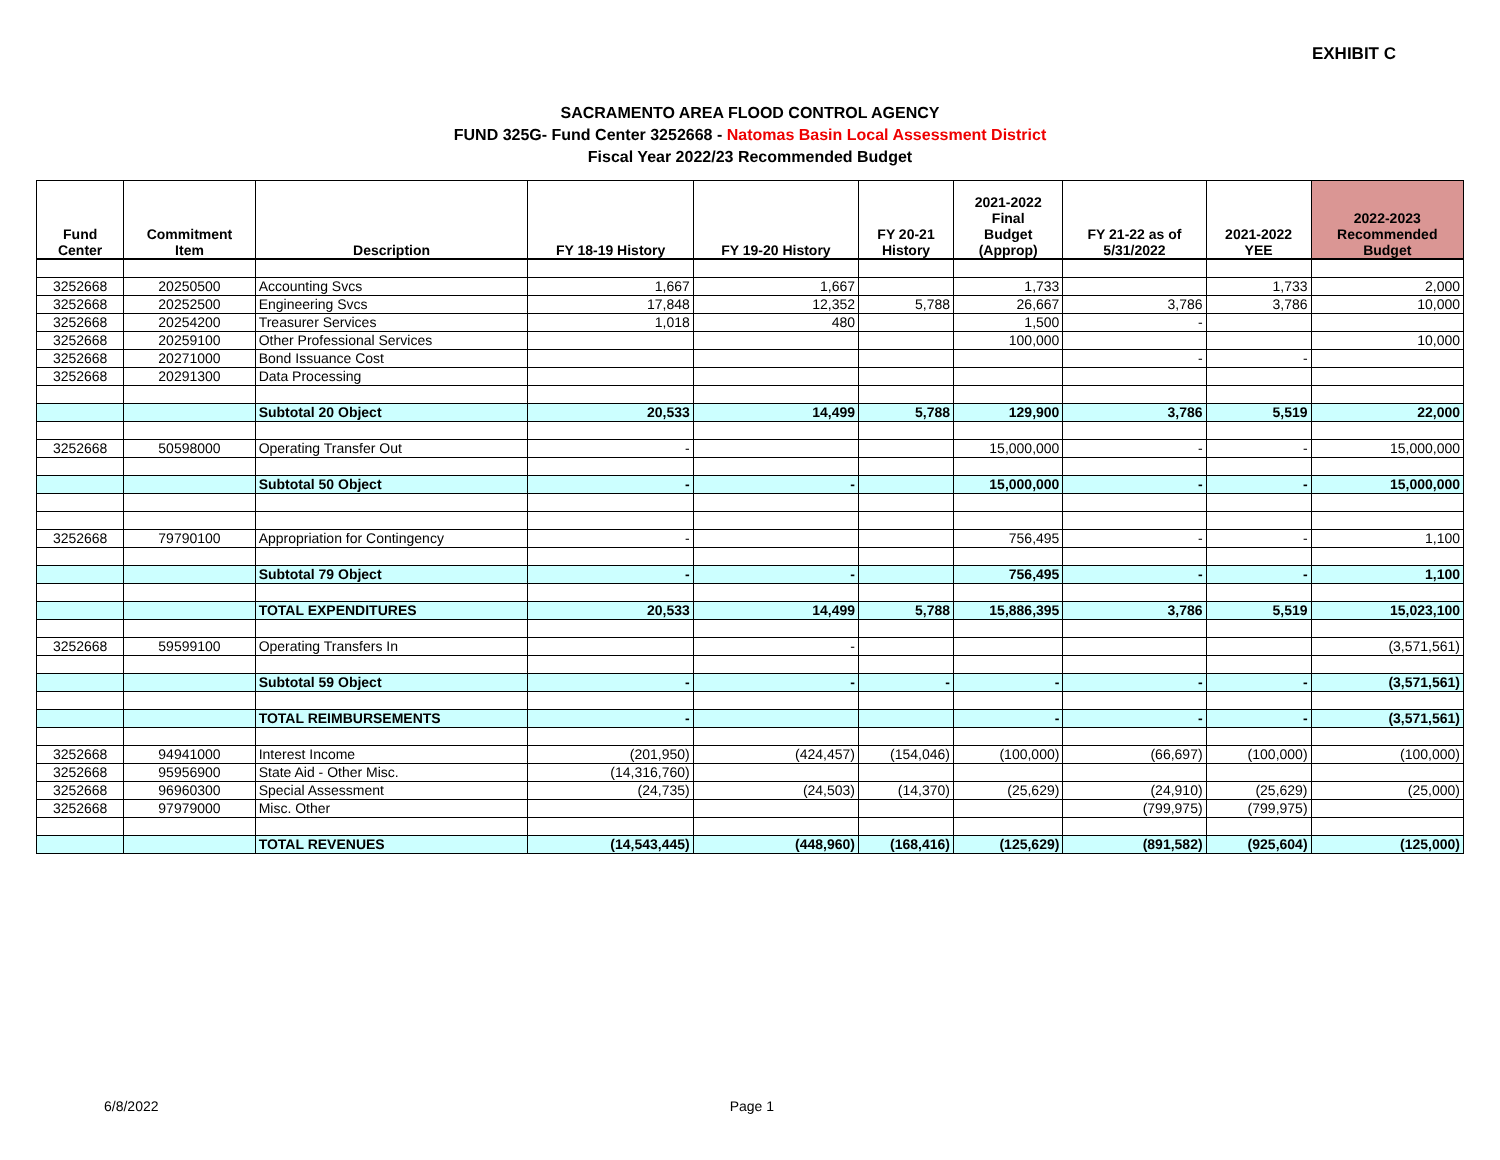EXHIBIT C
SACRAMENTO AREA FLOOD CONTROL AGENCY
FUND 325G- Fund Center 3252668 - Natomas Basin Local Assessment District
Fiscal Year 2022/23 Recommended Budget
| Fund Center | Commitment Item | Description | FY 18-19 History | FY 19-20 History | FY 20-21 History | 2021-2022 Final Budget (Approp) | FY 21-22 as of 5/31/2022 | 2021-2022 YEE | 2022-2023 Recommended Budget |
| --- | --- | --- | --- | --- | --- | --- | --- | --- | --- |
| 3252668 | 20250500 | Accounting Svcs | 1,667 | 1,667 | | 1,733 | | 1,733 | 2,000 |
| 3252668 | 20252500 | Engineering Svcs | 17,848 | 12,352 | 5,788 | 26,667 | 3,786 | 3,786 | 10,000 |
| 3252668 | 20254200 | Treasurer Services | 1,018 | 480 | | 1,500 | - | | |
| 3252668 | 20259100 | Other Professional Services | | | | 100,000 | | | 10,000 |
| 3252668 | 20271000 | Bond Issuance Cost | | | | | - | - | |
| 3252668 | 20291300 | Data Processing | | | | | | | |
| | | Subtotal 20 Object | 20,533 | 14,499 | 5,788 | 129,900 | 3,786 | 5,519 | 22,000 |
| 3252668 | 50598000 | Operating Transfer Out | - | | | 15,000,000 | - | - | 15,000,000 |
| | | Subtotal 50 Object | - | - | | 15,000,000 | - | - | 15,000,000 |
| 3252668 | 79790100 | Appropriation for Contingency | - | | | 756,495 | - | - | 1,100 |
| | | Subtotal 79 Object | - | - | | 756,495 | - | - | 1,100 |
| | | TOTAL EXPENDITURES | 20,533 | 14,499 | 5,788 | 15,886,395 | 3,786 | 5,519 | 15,023,100 |
| 3252668 | 59599100 | Operating Transfers In | | - | | | | | (3,571,561) |
| | | Subtotal 59 Object | - | - | - | - | - | - | (3,571,561) |
| | | TOTAL REIMBURSEMENTS | - | | | - | - | - | (3,571,561) |
| 3252668 | 94941000 | Interest Income | (201,950) | (424,457) | (154,046) | (100,000) | (66,697) | (100,000) | (100,000) |
| 3252668 | 95956900 | State Aid - Other Misc. | (14,316,760) | | | | | | |
| 3252668 | 96960300 | Special Assessment | (24,735) | (24,503) | (14,370) | (25,629) | (24,910) | (25,629) | (25,000) |
| 3252668 | 97979000 | Misc. Other | | | | | (799,975) | (799,975) | |
| | | TOTAL REVENUES | (14,543,445) | (448,960) | (168,416) | (125,629) | (891,582) | (925,604) | (125,000) |
6/8/2022 Page 1